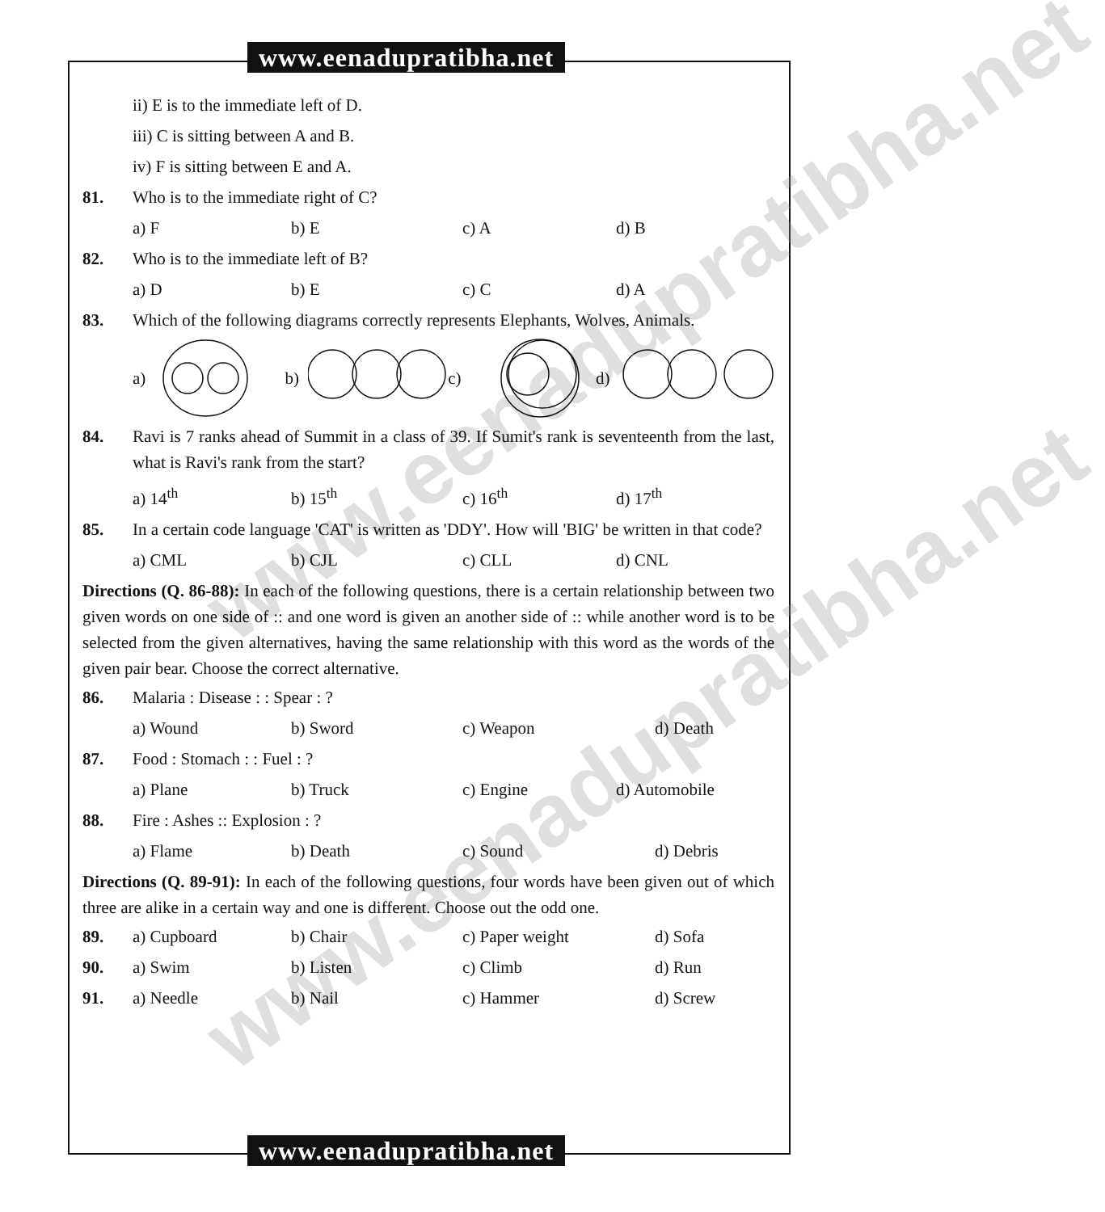www.eenadupratibha.net
www.eenadupratibha.net
www.eenadupratibha.net
ii) E is to the immediate left of D.
iii) C is sitting between A and B.
iv) F is sitting between E and A.
81. Who is to the immediate right of C?
a) F b) E c) A d) B
82. Who is to the immediate left of B?
a) D b) E c) C d) A
83. Which of the following diagrams correctly represents Elephants, Wolves, Animals.
a) b) c) d)
84. Ravi is 7 ranks ahead of Summit in a class of 39. If Sumit's rank is seventeenth from the last, what is Ravi's rank from the start?
a) 14<sup>th</sup> b) 15<sup>th</sup> c) 16<sup>th</sup> d) 17<sup>th</sup>
85. In a certain code language 'CAT' is written as 'DDY'. How will 'BIG' be written in that code?
a) CML b) CJL c) CLL d) CNL
Directions (Q. 86-88): In each of the following questions, there is a certain relationship between two given words on one side of :: and one word is given an another side of :: while another word is to be selected from the given alternatives, having the same relationship with this word as the words of the given pair bear. Choose the correct alternative.
86. Malaria : Disease : : Spear : ?
a) Wound b) Sword c) Weapon d) Death
87. Food : Stomach : : Fuel : ?
a) Plane b) Truck c) Engine d) Automobile
88. Fire : Ashes :: Explosion : ?
a) Flame b) Death c) Sound d) Debris
Directions (Q. 89-91): In each of the following questions, four words have been given out of which three are alike in a certain way and one is different. Choose out the odd one.
89. a) Cupboard b) Chair c) Paper weight d) Sofa
90. a) Swim b) Listen c) Climb d) Run
91. a) Needle b) Nail c) Hammer d) Screw
www.eenadupratibha.net